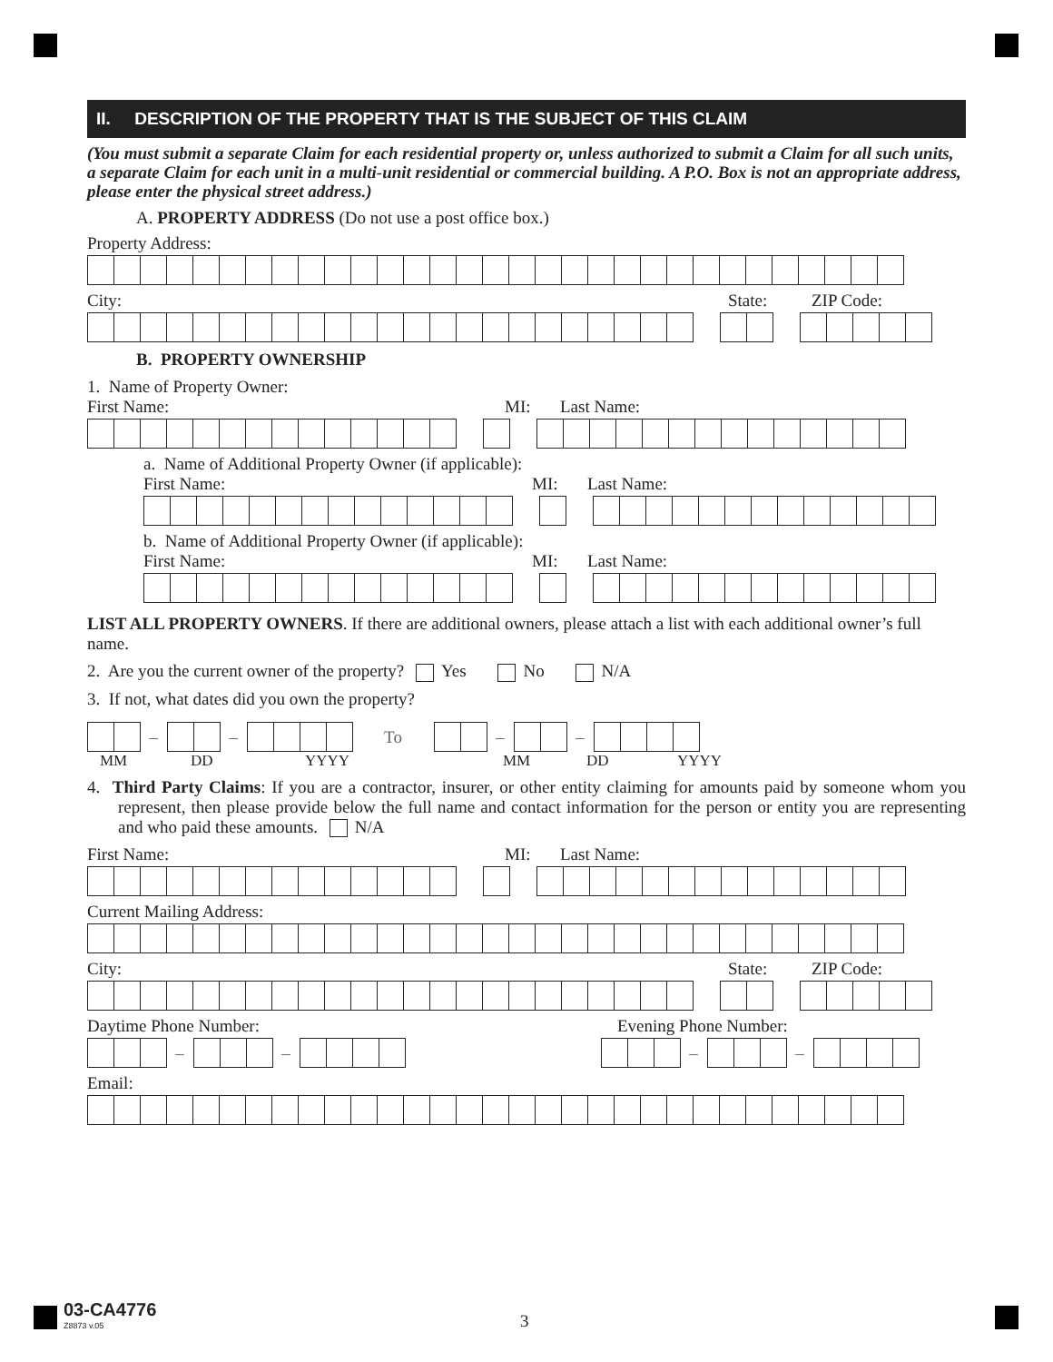II. DESCRIPTION OF THE PROPERTY THAT IS THE SUBJECT OF THIS CLAIM
(You must submit a separate Claim for each residential property or, unless authorized to submit a Claim for all such units, a separate Claim for each unit in a multi-unit residential or commercial building. A P.O. Box is not an appropriate address, please enter the physical street address.)
A. PROPERTY ADDRESS (Do not use a post office box.)
Property Address:
City: State: ZIP Code:
B. PROPERTY OWNERSHIP
1. Name of Property Owner:
First Name: MI: Last Name:
a. Name of Additional Property Owner (if applicable):
First Name: MI: Last Name:
b. Name of Additional Property Owner (if applicable):
First Name: MI: Last Name:
LIST ALL PROPERTY OWNERS. If there are additional owners, please attach a list with each additional owner’s full name.
2. Are you the current owner of the property? Yes No N/A
3. If not, what dates did you own the property?
– – To – –
MM DD YYYY MM DD YYYY
4. Third Party Claims: If you are a contractor, insurer, or other entity claiming for amounts paid by someone whom you represent, then please provide below the full name and contact information for the person or entity you are representing and who paid these amounts. N/A
First Name: MI: Last Name:
Current Mailing Address:
City: State: ZIP Code:
Daytime Phone Number: Evening Phone Number:
– – – –
Email:
03-CA4776
Z8873 v.05
3